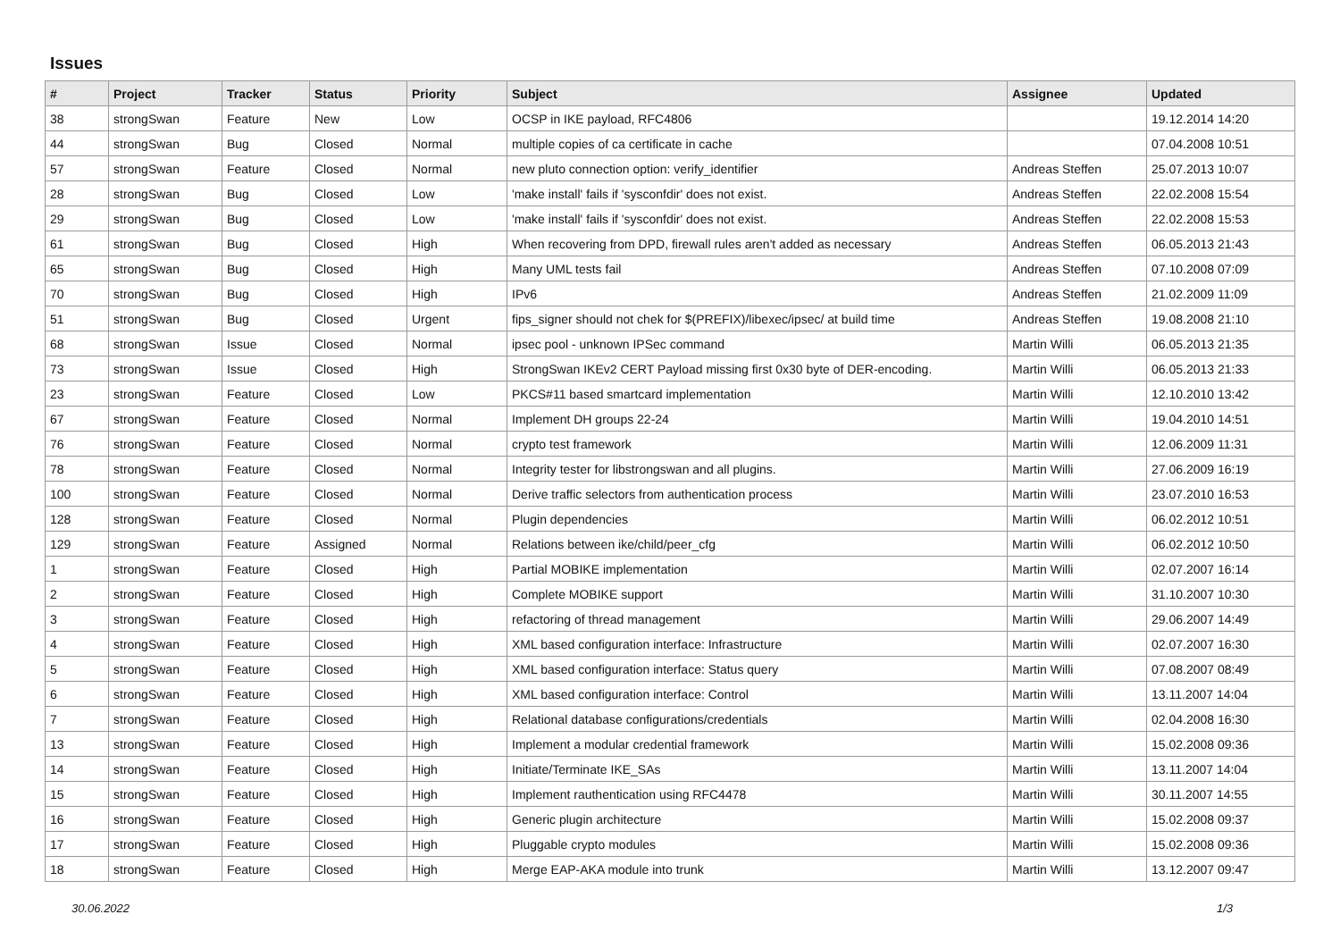Issues
| # | Project | Tracker | Status | Priority | Subject | Assignee | Updated |
| --- | --- | --- | --- | --- | --- | --- | --- |
| 38 | strongSwan | Feature | New | Low | OCSP in IKE payload, RFC4806 | | 19.12.2014 14:20 |
| 44 | strongSwan | Bug | Closed | Normal | multiple copies of ca certificate in cache | | 07.04.2008 10:51 |
| 57 | strongSwan | Feature | Closed | Normal | new pluto connection option: verify_identifier | Andreas Steffen | 25.07.2013 10:07 |
| 28 | strongSwan | Bug | Closed | Low | 'make install' fails if 'sysconfdir' does not exist. | Andreas Steffen | 22.02.2008 15:54 |
| 29 | strongSwan | Bug | Closed | Low | 'make install' fails if 'sysconfdir' does not exist. | Andreas Steffen | 22.02.2008 15:53 |
| 61 | strongSwan | Bug | Closed | High | When recovering from DPD, firewall rules aren't added as necessary | Andreas Steffen | 06.05.2013 21:43 |
| 65 | strongSwan | Bug | Closed | High | Many UML tests fail | Andreas Steffen | 07.10.2008 07:09 |
| 70 | strongSwan | Bug | Closed | High | IPv6 | Andreas Steffen | 21.02.2009 11:09 |
| 51 | strongSwan | Bug | Closed | Urgent | fips_signer should not chek for $(PREFIX)/libexec/ipsec/ at build time | Andreas Steffen | 19.08.2008 21:10 |
| 68 | strongSwan | Issue | Closed | Normal | ipsec pool - unknown IPSec command | Martin Willi | 06.05.2013 21:35 |
| 73 | strongSwan | Issue | Closed | High | StrongSwan IKEv2 CERT Payload missing first 0x30 byte of DER-encoding. | Martin Willi | 06.05.2013 21:33 |
| 23 | strongSwan | Feature | Closed | Low | PKCS#11 based smartcard implementation | Martin Willi | 12.10.2010 13:42 |
| 67 | strongSwan | Feature | Closed | Normal | Implement DH groups 22-24 | Martin Willi | 19.04.2010 14:51 |
| 76 | strongSwan | Feature | Closed | Normal | crypto test framework | Martin Willi | 12.06.2009 11:31 |
| 78 | strongSwan | Feature | Closed | Normal | Integrity tester for libstrongswan and all plugins. | Martin Willi | 27.06.2009 16:19 |
| 100 | strongSwan | Feature | Closed | Normal | Derive traffic selectors from authentication process | Martin Willi | 23.07.2010 16:53 |
| 128 | strongSwan | Feature | Closed | Normal | Plugin dependencies | Martin Willi | 06.02.2012 10:51 |
| 129 | strongSwan | Feature | Assigned | Normal | Relations between ike/child/peer_cfg | Martin Willi | 06.02.2012 10:50 |
| 1 | strongSwan | Feature | Closed | High | Partial MOBIKE implementation | Martin Willi | 02.07.2007 16:14 |
| 2 | strongSwan | Feature | Closed | High | Complete MOBIKE support | Martin Willi | 31.10.2007 10:30 |
| 3 | strongSwan | Feature | Closed | High | refactoring of thread management | Martin Willi | 29.06.2007 14:49 |
| 4 | strongSwan | Feature | Closed | High | XML based configuration interface: Infrastructure | Martin Willi | 02.07.2007 16:30 |
| 5 | strongSwan | Feature | Closed | High | XML based configuration interface: Status query | Martin Willi | 07.08.2007 08:49 |
| 6 | strongSwan | Feature | Closed | High | XML based configuration interface: Control | Martin Willi | 13.11.2007 14:04 |
| 7 | strongSwan | Feature | Closed | High | Relational database configurations/credentials | Martin Willi | 02.04.2008 16:30 |
| 13 | strongSwan | Feature | Closed | High | Implement a modular credential framework | Martin Willi | 15.02.2008 09:36 |
| 14 | strongSwan | Feature | Closed | High | Initiate/Terminate IKE_SAs | Martin Willi | 13.11.2007 14:04 |
| 15 | strongSwan | Feature | Closed | High | Implement rauthentication using RFC4478 | Martin Willi | 30.11.2007 14:55 |
| 16 | strongSwan | Feature | Closed | High | Generic plugin architecture | Martin Willi | 15.02.2008 09:37 |
| 17 | strongSwan | Feature | Closed | High | Pluggable crypto modules | Martin Willi | 15.02.2008 09:36 |
| 18 | strongSwan | Feature | Closed | High | Merge EAP-AKA module into trunk | Martin Willi | 13.12.2007 09:47 |
30.06.2022 1/3